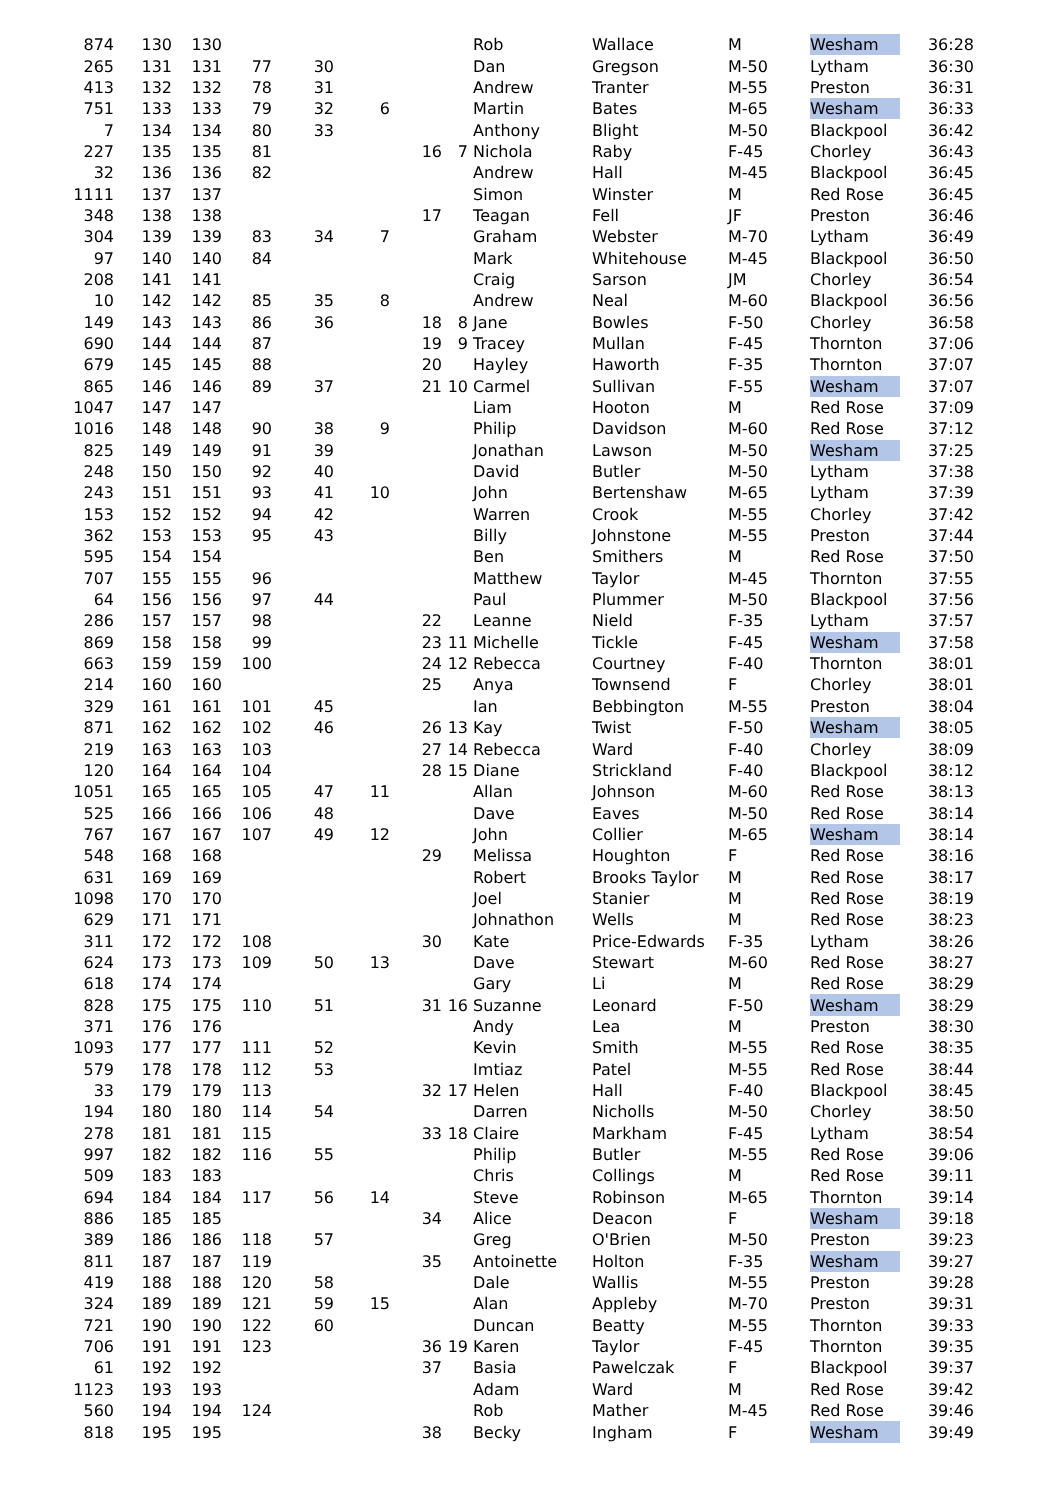| 874 | 130 | 130 | | | | | | Rob | Wallace | M | Wesham | 36:28 |
| 265 | 131 | 131 | 77 | 30 | | | | Dan | Gregson | M-50 | Lytham | 36:30 |
| 413 | 132 | 132 | 78 | 31 | | | | Andrew | Tranter | M-55 | Preston | 36:31 |
| 751 | 133 | 133 | 79 | 32 | 6 | | | Martin | Bates | M-65 | Wesham | 36:33 |
| 7 | 134 | 134 | 80 | 33 | | | | Anthony | Blight | M-50 | Blackpool | 36:42 |
| 227 | 135 | 135 | 81 | | | 16 | 7 | Nichola | Raby | F-45 | Chorley | 36:43 |
| 32 | 136 | 136 | 82 | | | | | Andrew | Hall | M-45 | Blackpool | 36:45 |
| 1111 | 137 | 137 | | | | | | Simon | Winster | M | Red Rose | 36:45 |
| 348 | 138 | 138 | | | | 17 | | Teagan | Fell | JF | Preston | 36:46 |
| 304 | 139 | 139 | 83 | 34 | 7 | | | Graham | Webster | M-70 | Lytham | 36:49 |
| 97 | 140 | 140 | 84 | | | | | Mark | Whitehouse | M-45 | Blackpool | 36:50 |
| 208 | 141 | 141 | | | | | | Craig | Sarson | JM | Chorley | 36:54 |
| 10 | 142 | 142 | 85 | 35 | 8 | | | Andrew | Neal | M-60 | Blackpool | 36:56 |
| 149 | 143 | 143 | 86 | 36 | | 18 | 8 | Jane | Bowles | F-50 | Chorley | 36:58 |
| 690 | 144 | 144 | 87 | | | 19 | 9 | Tracey | Mullan | F-45 | Thornton | 37:06 |
| 679 | 145 | 145 | 88 | | | 20 | | Hayley | Haworth | F-35 | Thornton | 37:07 |
| 865 | 146 | 146 | 89 | 37 | | 21 | 10 | Carmel | Sullivan | F-55 | Wesham | 37:07 |
| 1047 | 147 | 147 | | | | | | Liam | Hooton | M | Red Rose | 37:09 |
| 1016 | 148 | 148 | 90 | 38 | 9 | | | Philip | Davidson | M-60 | Red Rose | 37:12 |
| 825 | 149 | 149 | 91 | 39 | | | | Jonathan | Lawson | M-50 | Wesham | 37:25 |
| 248 | 150 | 150 | 92 | 40 | | | | David | Butler | M-50 | Lytham | 37:38 |
| 243 | 151 | 151 | 93 | 41 | 10 | | | John | Bertenshaw | M-65 | Lytham | 37:39 |
| 153 | 152 | 152 | 94 | 42 | | | | Warren | Crook | M-55 | Chorley | 37:42 |
| 362 | 153 | 153 | 95 | 43 | | | | Billy | Johnstone | M-55 | Preston | 37:44 |
| 595 | 154 | 154 | | | | | | Ben | Smithers | M | Red Rose | 37:50 |
| 707 | 155 | 155 | 96 | | | | | Matthew | Taylor | M-45 | Thornton | 37:55 |
| 64 | 156 | 156 | 97 | 44 | | | | Paul | Plummer | M-50 | Blackpool | 37:56 |
| 286 | 157 | 157 | 98 | | | 22 | | Leanne | Nield | F-35 | Lytham | 37:57 |
| 869 | 158 | 158 | 99 | | | 23 | 11 | Michelle | Tickle | F-45 | Wesham | 37:58 |
| 663 | 159 | 159 | 100 | | | 24 | 12 | Rebecca | Courtney | F-40 | Thornton | 38:01 |
| 214 | 160 | 160 | | | | 25 | | Anya | Townsend | F | Chorley | 38:01 |
| 329 | 161 | 161 | 101 | 45 | | | | Ian | Bebbington | M-55 | Preston | 38:04 |
| 871 | 162 | 162 | 102 | 46 | | 26 | 13 | Kay | Twist | F-50 | Wesham | 38:05 |
| 219 | 163 | 163 | 103 | | | 27 | 14 | Rebecca | Ward | F-40 | Chorley | 38:09 |
| 120 | 164 | 164 | 104 | | | 28 | 15 | Diane | Strickland | F-40 | Blackpool | 38:12 |
| 1051 | 165 | 165 | 105 | 47 | 11 | | | Allan | Johnson | M-60 | Red Rose | 38:13 |
| 525 | 166 | 166 | 106 | 48 | | | | Dave | Eaves | M-50 | Red Rose | 38:14 |
| 767 | 167 | 167 | 107 | 49 | 12 | | | John | Collier | M-65 | Wesham | 38:14 |
| 548 | 168 | 168 | | | | 29 | | Melissa | Houghton | F | Red Rose | 38:16 |
| 631 | 169 | 169 | | | | | | Robert | Brooks Taylor | M | Red Rose | 38:17 |
| 1098 | 170 | 170 | | | | | | Joel | Stanier | M | Red Rose | 38:19 |
| 629 | 171 | 171 | | | | | | Johnathon | Wells | M | Red Rose | 38:23 |
| 311 | 172 | 172 | 108 | | | 30 | | Kate | Price-Edwards | F-35 | Lytham | 38:26 |
| 624 | 173 | 173 | 109 | 50 | 13 | | | Dave | Stewart | M-60 | Red Rose | 38:27 |
| 618 | 174 | 174 | | | | | | Gary | Li | M | Red Rose | 38:29 |
| 828 | 175 | 175 | 110 | 51 | | 31 | 16 | Suzanne | Leonard | F-50 | Wesham | 38:29 |
| 371 | 176 | 176 | | | | | | Andy | Lea | M | Preston | 38:30 |
| 1093 | 177 | 177 | 111 | 52 | | | | Kevin | Smith | M-55 | Red Rose | 38:35 |
| 579 | 178 | 178 | 112 | 53 | | | | Imtiaz | Patel | M-55 | Red Rose | 38:44 |
| 33 | 179 | 179 | 113 | | | 32 | 17 | Helen | Hall | F-40 | Blackpool | 38:45 |
| 194 | 180 | 180 | 114 | 54 | | | | Darren | Nicholls | M-50 | Chorley | 38:50 |
| 278 | 181 | 181 | 115 | | | 33 | 18 | Claire | Markham | F-45 | Lytham | 38:54 |
| 997 | 182 | 182 | 116 | 55 | | | | Philip | Butler | M-55 | Red Rose | 39:06 |
| 509 | 183 | 183 | | | | | | Chris | Collings | M | Red Rose | 39:11 |
| 694 | 184 | 184 | 117 | 56 | 14 | | | Steve | Robinson | M-65 | Thornton | 39:14 |
| 886 | 185 | 185 | | | | 34 | | Alice | Deacon | F | Wesham | 39:18 |
| 389 | 186 | 186 | 118 | 57 | | | | Greg | O'Brien | M-50 | Preston | 39:23 |
| 811 | 187 | 187 | 119 | | | 35 | | Antoinette | Holton | F-35 | Wesham | 39:27 |
| 419 | 188 | 188 | 120 | 58 | | | | Dale | Wallis | M-55 | Preston | 39:28 |
| 324 | 189 | 189 | 121 | 59 | 15 | | | Alan | Appleby | M-70 | Preston | 39:31 |
| 721 | 190 | 190 | 122 | 60 | | | | Duncan | Beatty | M-55 | Thornton | 39:33 |
| 706 | 191 | 191 | 123 | | | 36 | 19 | Karen | Taylor | F-45 | Thornton | 39:35 |
| 61 | 192 | 192 | | | | 37 | | Basia | Pawelczak | F | Blackpool | 39:37 |
| 1123 | 193 | 193 | | | | | | Adam | Ward | M | Red Rose | 39:42 |
| 560 | 194 | 194 | 124 | | | | | Rob | Mather | M-45 | Red Rose | 39:46 |
| 818 | 195 | 195 | | | | 38 | | Becky | Ingham | F | Wesham | 39:49 |